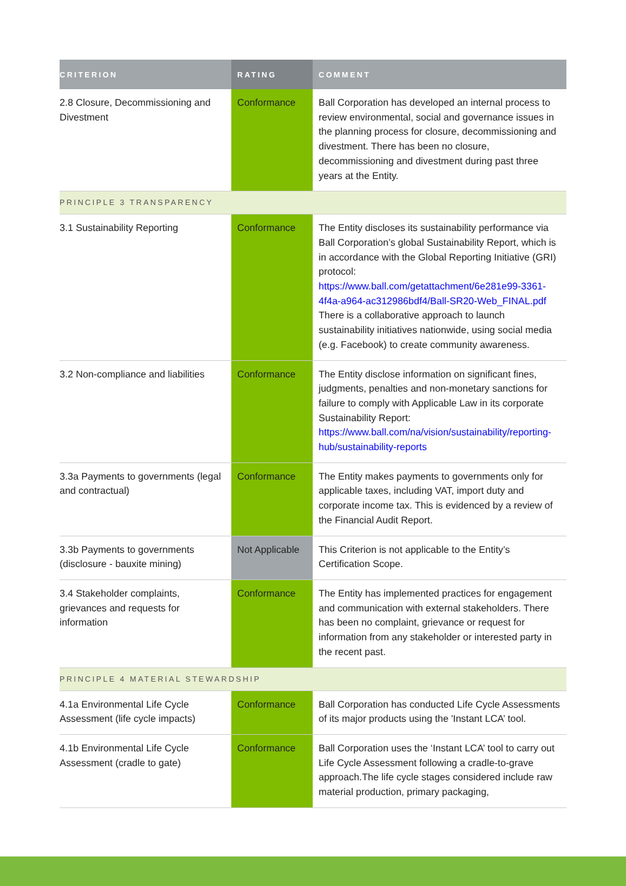| CRITERION | RATING | COMMENT |
| --- | --- | --- |
| 2.8 Closure, Decommissioning and Divestment | Conformance | Ball Corporation has developed an internal process to review environmental, social and governance issues in the planning process for closure, decommissioning and divestment. There has been no closure, decommissioning and divestment during past three years at the Entity. |
| PRINCIPLE 3 TRANSPARENCY | | |
| 3.1 Sustainability Reporting | Conformance | The Entity discloses its sustainability performance via Ball Corporation’s global Sustainability Report, which is in accordance with the Global Reporting Initiative (GRI) protocol: https://www.ball.com/getattachment/6e281e99-3361-4f4a-a964-ac312986bdf4/Ball-SR20-Web_FINAL.pdf There is a collaborative approach to launch sustainability initiatives nationwide, using social media (e.g. Facebook) to create community awareness. |
| 3.2 Non-compliance and liabilities | Conformance | The Entity disclose information on significant fines, judgments, penalties and non-monetary sanctions for failure to comply with Applicable Law in its corporate Sustainability Report: https://www.ball.com/na/vision/sustainability/reporting-hub/sustainability-reports |
| 3.3a Payments to governments (legal and contractual) | Conformance | The Entity makes payments to governments only for applicable taxes, including VAT, import duty and corporate income tax. This is evidenced by a review of the Financial Audit Report. |
| 3.3b Payments to governments (disclosure - bauxite mining) | Not Applicable | This Criterion is not applicable to the Entity’s Certification Scope. |
| 3.4 Stakeholder complaints, grievances and requests for information | Conformance | The Entity has implemented practices for engagement and communication with external stakeholders. There has been no complaint, grievance or request for information from any stakeholder or interested party in the recent past. |
| PRINCIPLE 4 MATERIAL STEWARDSHIP | | |
| 4.1a Environmental Life Cycle Assessment (life cycle impacts) | Conformance | Ball Corporation has conducted Life Cycle Assessments of its major products using the 'Instant LCA’ tool. |
| 4.1b Environmental Life Cycle Assessment (cradle to gate) | Conformance | Ball Corporation uses the ‘Instant LCA’ tool to carry out Life Cycle Assessment following a cradle-to-grave approach.The life cycle stages considered include raw material production, primary packaging, |